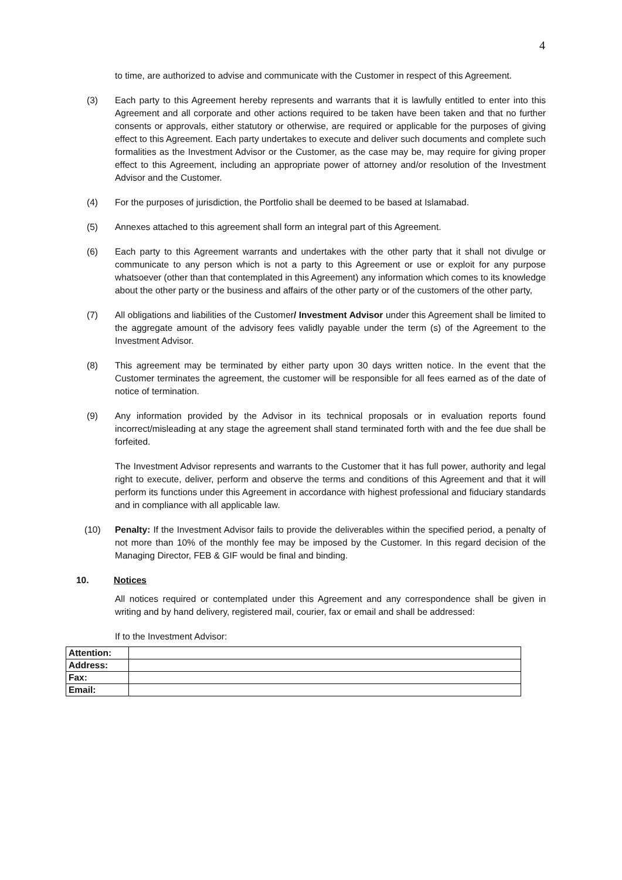4
to time, are authorized to advise and communicate with the Customer in respect of this Agreement.
(3) Each party to this Agreement hereby represents and warrants that it is lawfully entitled to enter into this Agreement and all corporate and other actions required to be taken have been taken and that no further consents or approvals, either statutory or otherwise, are required or applicable for the purposes of giving effect to this Agreement. Each party undertakes to execute and deliver such documents and complete such formalities as the Investment Advisor or the Customer, as the case may be, may require for giving proper effect to this Agreement, including an appropriate power of attorney and/or resolution of the Investment Advisor and the Customer.
(4) For the purposes of jurisdiction, the Portfolio shall be deemed to be based at Islamabad.
(5) Annexes attached to this agreement shall form an integral part of this Agreement.
(6) Each party to this Agreement warrants and undertakes with the other party that it shall not divulge or communicate to any person which is not a party to this Agreement or use or exploit for any purpose whatsoever (other than that contemplated in this Agreement) any information which comes to its knowledge about the other party or the business and affairs of the other party or of the customers of the other party,
(7) All obligations and liabilities of the Customer/ Investment Advisor under this Agreement shall be limited to the aggregate amount of the advisory fees validly payable under the term (s) of the Agreement to the Investment Advisor.
(8) This agreement may be terminated by either party upon 30 days written notice. In the event that the Customer terminates the agreement, the customer will be responsible for all fees earned as of the date of notice of termination.
(9) Any information provided by the Advisor in its technical proposals or in evaluation reports found incorrect/misleading at any stage the agreement shall stand terminated forth with and the fee due shall be forfeited.
The Investment Advisor represents and warrants to the Customer that it has full power, authority and legal right to execute, deliver, perform and observe the terms and conditions of this Agreement and that it will perform its functions under this Agreement in accordance with highest professional and fiduciary standards and in compliance with all applicable law.
(10) Penalty: If the Investment Advisor fails to provide the deliverables within the specified period, a penalty of not more than 10% of the monthly fee may be imposed by the Customer. In this regard decision of the Managing Director, FEB & GIF would be final and binding.
10. Notices
All notices required or contemplated under this Agreement and any correspondence shall be given in writing and by hand delivery, registered mail, courier, fax or email and shall be addressed:
If to the Investment Advisor:
| Attention: | |
| Address: | |
| Fax: | |
| Email: | |